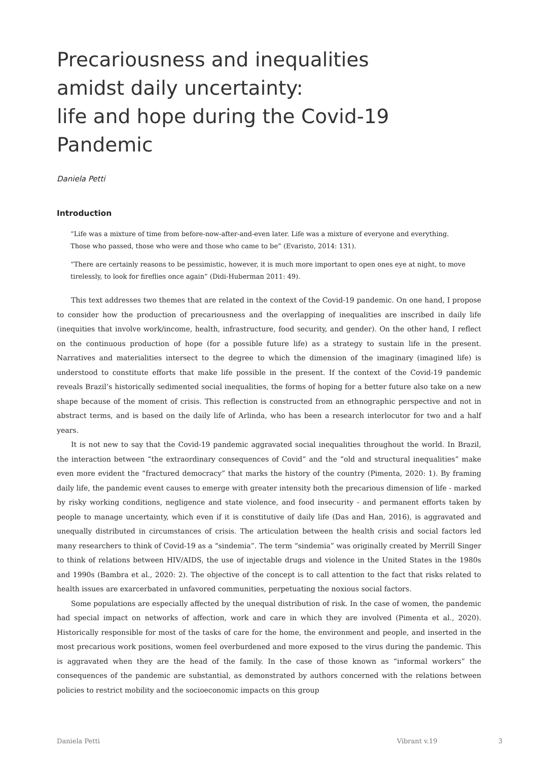Precariousness and inequalities
amidst daily uncertainty:
life and hope during the Covid-19 Pandemic
Daniela Petti
Introduction
“Life was a mixture of time from before-now-after-and-even later. Life was a mixture of everyone and everything. Those who passed, those who were and those who came to be” (Evaristo, 2014: 131).
“There are certainly reasons to be pessimistic, however, it is much more important to open ones eye at night, to move tirelessly, to look for fireflies once again” (Didi-Huberman 2011: 49).
This text addresses two themes that are related in the context of the Covid-19 pandemic. On one hand, I propose to consider how the production of precariousness and the overlapping of inequalities are inscribed in daily life (inequities that involve work/income, health, infrastructure, food security, and gender). On the other hand, I reflect on the continuous production of hope (for a possible future life) as a strategy to sustain life in the present. Narratives and materialities intersect to the degree to which the dimension of the imaginary (imagined life) is understood to constitute efforts that make life possible in the present. If the context of the Covid-19 pandemic reveals Brazil’s historically sedimented social inequalities, the forms of hoping for a better future also take on a new shape because of the moment of crisis. This reflection is constructed from an ethnographic perspective and not in abstract terms, and is based on the daily life of Arlinda, who has been a research interlocutor for two and a half years.
It is not new to say that the Covid-19 pandemic aggravated social inequalities throughout the world. In Brazil, the interaction between “the extraordinary consequences of Covid” and the “old and structural inequalities” make even more evident the “fractured democracy” that marks the history of the country (Pimenta, 2020: 1). By framing daily life, the pandemic event causes to emerge with greater intensity both the precarious dimension of life - marked by risky working conditions, negligence and state violence, and food insecurity - and permanent efforts taken by people to manage uncertainty, which even if it is constitutive of daily life (Das and Han, 2016), is aggravated and unequally distributed in circumstances of crisis. The articulation between the health crisis and social factors led many researchers to think of Covid-19 as a “sindemia”. The term “sindemia” was originally created by Merrill Singer to think of relations between HIV/AIDS, the use of injectable drugs and violence in the United States in the 1980s and 1990s (Bambra et al., 2020: 2). The objective of the concept is to call attention to the fact that risks related to health issues are exarcerbated in unfavored communities, perpetuating the noxious social factors.
Some populations are especially affected by the unequal distribution of risk. In the case of women, the pandemic had special impact on networks of affection, work and care in which they are involved (Pimenta et al., 2020). Historically responsible for most of the tasks of care for the home, the environment and people, and inserted in the most precarious work positions, women feel overburdened and more exposed to the virus during the pandemic. This is aggravated when they are the head of the family. In the case of those known as “informal workers” the consequences of the pandemic are substantial, as demonstrated by authors concerned with the relations between policies to restrict mobility and the socioeconomic impacts on this group
Daniela Petti Vibrant v.19 3